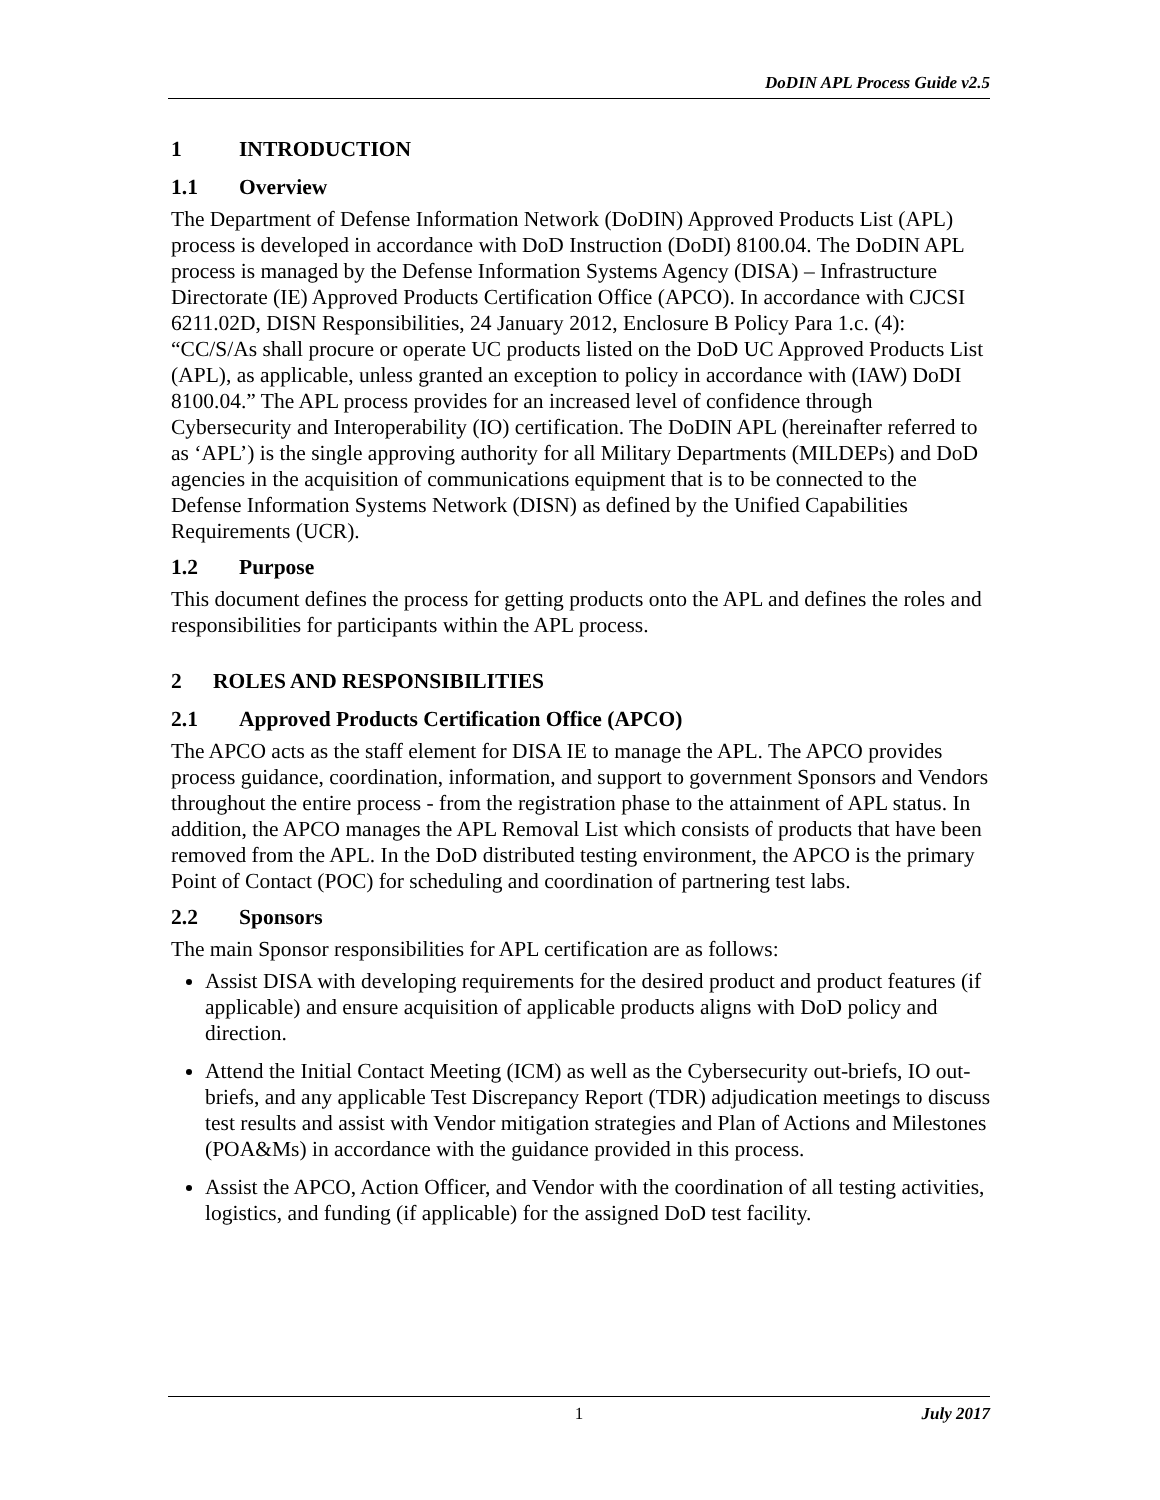DoDIN APL Process Guide v2.5
1 INTRODUCTION
1.1 Overview
The Department of Defense Information Network (DoDIN) Approved Products List (APL) process is developed in accordance with DoD Instruction (DoDI) 8100.04. The DoDIN APL process is managed by the Defense Information Systems Agency (DISA) – Infrastructure Directorate (IE) Approved Products Certification Office (APCO). In accordance with CJCSI 6211.02D, DISN Responsibilities, 24 January 2012, Enclosure B Policy Para 1.c. (4): “CC/S/As shall procure or operate UC products listed on the DoD UC Approved Products List (APL), as applicable, unless granted an exception to policy in accordance with (IAW) DoDI 8100.04.” The APL process provides for an increased level of confidence through Cybersecurity and Interoperability (IO) certification. The DoDIN APL (hereinafter referred to as ‘APL’) is the single approving authority for all Military Departments (MILDEPs) and DoD agencies in the acquisition of communications equipment that is to be connected to the Defense Information Systems Network (DISN) as defined by the Unified Capabilities Requirements (UCR).
1.2 Purpose
This document defines the process for getting products onto the APL and defines the roles and responsibilities for participants within the APL process.
2 ROLES AND RESPONSIBILITIES
2.1 Approved Products Certification Office (APCO)
The APCO acts as the staff element for DISA IE to manage the APL. The APCO provides process guidance, coordination, information, and support to government Sponsors and Vendors throughout the entire process - from the registration phase to the attainment of APL status. In addition, the APCO manages the APL Removal List which consists of products that have been removed from the APL. In the DoD distributed testing environment, the APCO is the primary Point of Contact (POC) for scheduling and coordination of partnering test labs.
2.2 Sponsors
The main Sponsor responsibilities for APL certification are as follows:
Assist DISA with developing requirements for the desired product and product features (if applicable) and ensure acquisition of applicable products aligns with DoD policy and direction.
Attend the Initial Contact Meeting (ICM) as well as the Cybersecurity out-briefs, IO out-briefs, and any applicable Test Discrepancy Report (TDR) adjudication meetings to discuss test results and assist with Vendor mitigation strategies and Plan of Actions and Milestones (POA&Ms) in accordance with the guidance provided in this process.
Assist the APCO, Action Officer, and Vendor with the coordination of all testing activities, logistics, and funding (if applicable) for the assigned DoD test facility.
1
July 2017